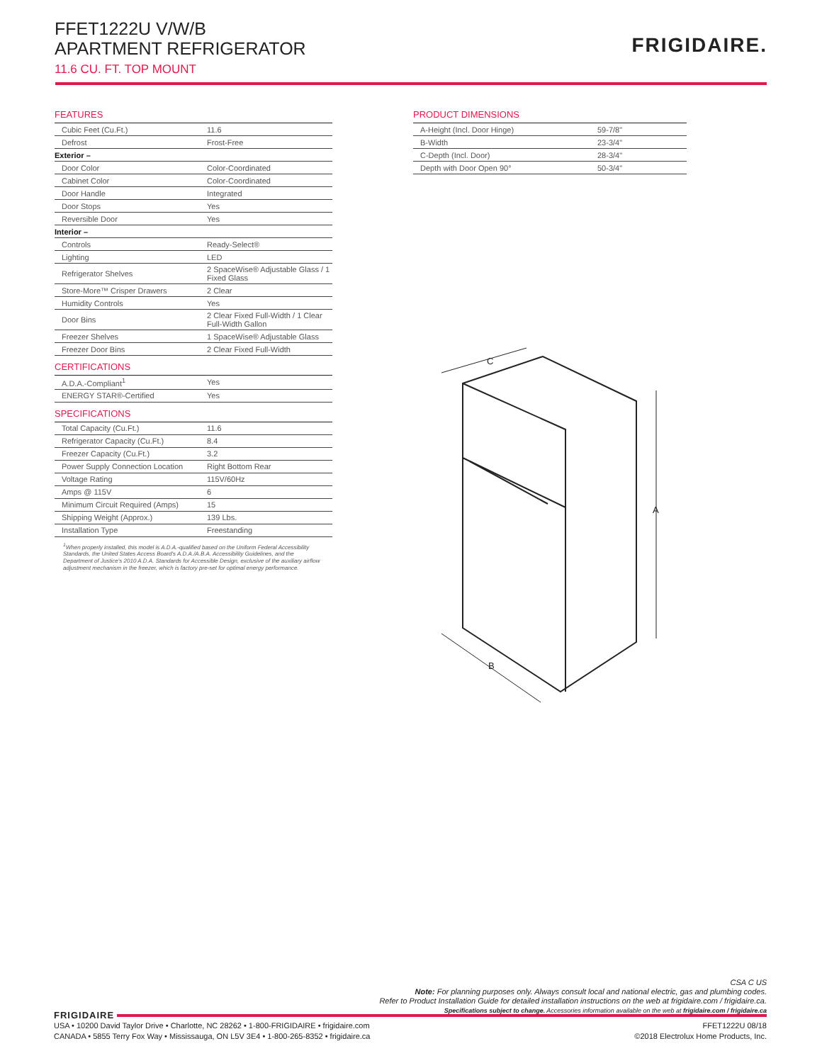FFET1222U V/W/B
APARTMENT REFRIGERATOR
11.6 CU. FT. TOP MOUNT
FRIGIDAIRE.
FEATURES
| Cubic Feet (Cu.Ft.) | 11.6 |
| Defrost | Frost-Free |
| Exterior – | |
| Door Color | Color-Coordinated |
| Cabinet Color | Color-Coordinated |
| Door Handle | Integrated |
| Door Stops | Yes |
| Reversible Door | Yes |
| Interior – | |
| Controls | Ready-Select® |
| Lighting | LED |
| Refrigerator Shelves | 2 SpaceWise® Adjustable Glass / 1 Fixed Glass |
| Store-More™ Crisper Drawers | 2 Clear |
| Humidity Controls | Yes |
| Door Bins | 2 Clear Fixed Full-Width / 1 Clear Full-Width Gallon |
| Freezer Shelves | 1 SpaceWise® Adjustable Glass |
| Freezer Door Bins | 2 Clear Fixed Full-Width |
CERTIFICATIONS
| A.D.A.-Compliant<sup>1</sup> | Yes |
| ENERGY STAR®-Certified | Yes |
SPECIFICATIONS
| Total Capacity (Cu.Ft.) | 11.6 |
| Refrigerator Capacity (Cu.Ft.) | 8.4 |
| Freezer Capacity (Cu.Ft.) | 3.2 |
| Power Supply Connection Location | Right Bottom Rear |
| Voltage Rating | 115V/60Hz |
| Amps @ 115V | 6 |
| Minimum Circuit Required (Amps) | 15 |
| Shipping Weight (Approx.) | 139 Lbs. |
| Installation Type | Freestanding |
<sup>1</sup> When properly installed, this model is A.D.A.-qualified based on the Uniform Federal Accessibility Standards, the United States Access Board's A.D.A./A.B.A. Accessibility Guidelines, and the Department of Justice's 2010 A.D.A. Standards for Accessible Design, exclusive of the auxiliary airflow adjustment mechanism in the freezer, which is factory pre-set for optimal energy performance.
PRODUCT DIMENSIONS
| A-Height (Incl. Door Hinge) | 59-7/8" |
| B-Width | 23-3/4" |
| C-Depth (Incl. Door) | 28-3/4" |
| Depth with Door Open 90° | 50-3/4" |
A
B
C
CSA C US
Note: For planning purposes only. Always consult local and national electric, gas and plumbing codes.
Refer to Product Installation Guide for detailed installation instructions on the web at frigidaire.com / frigidaire.ca.
Specifications subject to change. Accessories information available on the web at frigidaire.com / frigidaire.ca
FRIGIDAIRE
USA • 10200 David Taylor Drive • Charlotte, NC 28262 • 1-800-FRIGIDAIRE • frigidaire.com
FFET1222U 08/18
CANADA • 5855 Terry Fox Way • Mississauga, ON L5V 3E4 • 1-800-265-8352 • frigidaire.ca
©2018 Electrolux Home Products, Inc.